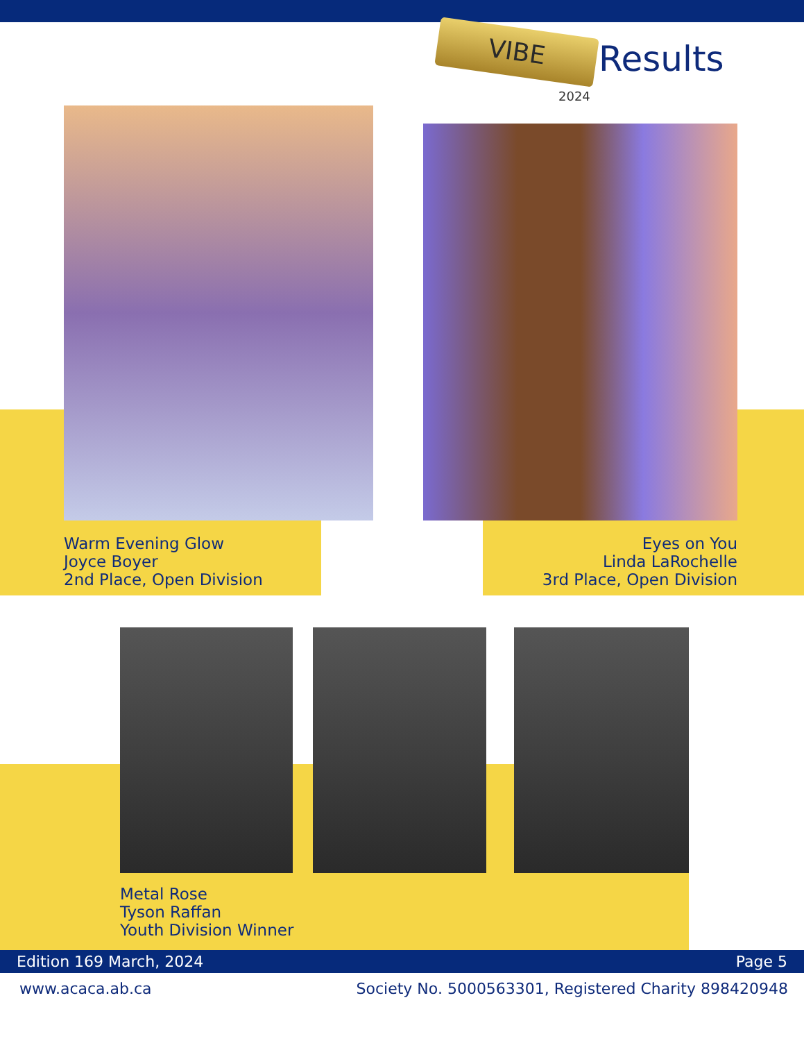VIBE
Results
2024
Warm Evening Glow
Joyce Boyer
2nd Place, Open Division
Eyes on You
Linda LaRochelle
3rd Place, Open Division
Metal Rose
Tyson Raffan
Youth Division Winner
Edition 169 March, 2024 Page 5
www.acaca.ab.ca Society No. 5000563301, Registered Charity 898420948